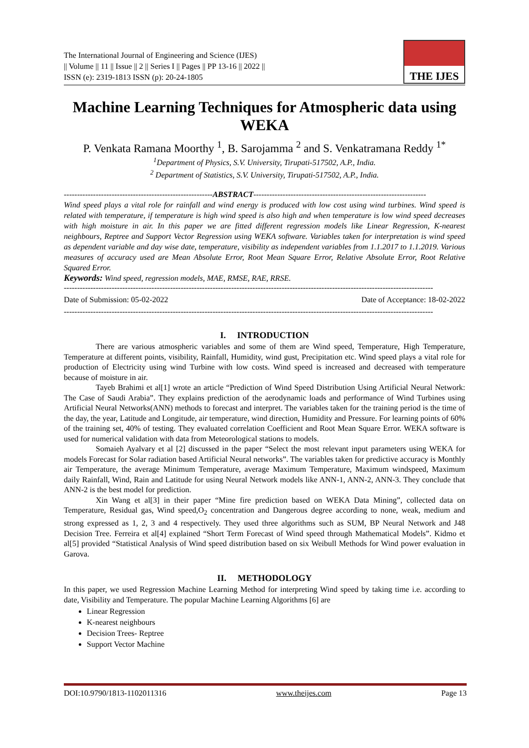The International Journal of Engineering and Science (IJES)
|| Volume || 11 || Issue || 2 || Series I || Pages || PP 13-16 || 2022 ||
ISSN (e): 2319-1813 ISSN (p): 20-24-1805
THE IJES
Machine Learning Techniques for Atmospheric data using WEKA
P. Venkata Ramana Moorthy <sup>1</sup>, B. Sarojamma <sup>2</sup> and S. Venkatramana Reddy <sup>1*</sup>
<sup>1</sup> Department of Physics, S.V. University, Tirupati-517502, A.P., India.
<sup>2</sup> Department of Statistics, S.V. University, Tirupati-517502, A.P., India.
--------------------------------------------------------ABSTRACT-----------------------------------------------------------------
Wind speed plays a vital role for rainfall and wind energy is produced with low cost using wind turbines. Wind speed is related with temperature, if temperature is high wind speed is also high and when temperature is low wind speed decreases with high moisture in air. In this paper we are fitted different regression models like Linear Regression, K-nearest neighbours, Reptree and Support Vector Regression using WEKA software. Variables taken for interpretation is wind speed as dependent variable and day wise date, temperature, visibility as independent variables from 1.1.2017 to 1.1.2019. Various measures of accuracy used are Mean Absolute Error, Root Mean Square Error, Relative Absolute Error, Root Relative Squared Error.
Keywords: Wind speed, regression models, MAE, RMSE, RAE, RRSE.
-------------------------------------------------------------------------------------------------------------------------------------------
Date of Submission: 05-02-2022 Date of Acceptance: 18-02-2022
-------------------------------------------------------------------------------------------------------------------------------------------
I. INTRODUCTION
There are various atmospheric variables and some of them are Wind speed, Temperature, High Temperature, Temperature at different points, visibility, Rainfall, Humidity, wind gust, Precipitation etc. Wind speed plays a vital role for production of Electricity using wind Turbine with low costs. Wind speed is increased and decreased with temperature because of moisture in air.
Tayeb Brahimi et al[1] wrote an article “Prediction of Wind Speed Distribution Using Artificial Neural Network: The Case of Saudi Arabia”. They explains prediction of the aerodynamic loads and performance of Wind Turbines using Artificial Neural Networks(ANN) methods to forecast and interpret. The variables taken for the training period is the time of the day, the year, Latitude and Longitude, air temperature, wind direction, Humidity and Pressure. For learning points of 60% of the training set, 40% of testing. They evaluated correlation Coefficient and Root Mean Square Error. WEKA software is used for numerical validation with data from Meteorological stations to models.
Somaieh Ayalvary et al [2] discussed in the paper “Select the most relevant input parameters using WEKA for models Forecast for Solar radiation based Artificial Neural networks”. The variables taken for predictive accuracy is Monthly air Temperature, the average Minimum Temperature, average Maximum Temperature, Maximum windspeed, Maximum daily Rainfall, Wind, Rain and Latitude for using Neural Network models like ANN-1, ANN-2, ANN-3. They conclude that ANN-2 is the best model for prediction.
Xin Wang et al[3] in their paper “Mine fire prediction based on WEKA Data Mining”, collected data on Temperature, Residual gas, Wind speed,O<sub>2</sub> concentration and Dangerous degree according to none, weak, medium and strong expressed as 1, 2, 3 and 4 respectively. They used three algorithms such as SUM, BP Neural Network and J48 Decision Tree. Ferreira et al[4] explained “Short Term Forecast of Wind speed through Mathematical Models”. Kidmo et al[5] provided “Statistical Analysis of Wind speed distribution based on six Weibull Methods for Wind power evaluation in Garova.
II. METHODOLOGY
In this paper, we used Regression Machine Learning Method for interpreting Wind speed by taking time i.e. according to date, Visibility and Temperature. The popular Machine Learning Algorithms [6] are
Linear Regression
K-nearest neighbours
Decision Trees- Reptree
Support Vector Machine
DOI:10.9790/1813-1102011316 www.theijes.com Page 13